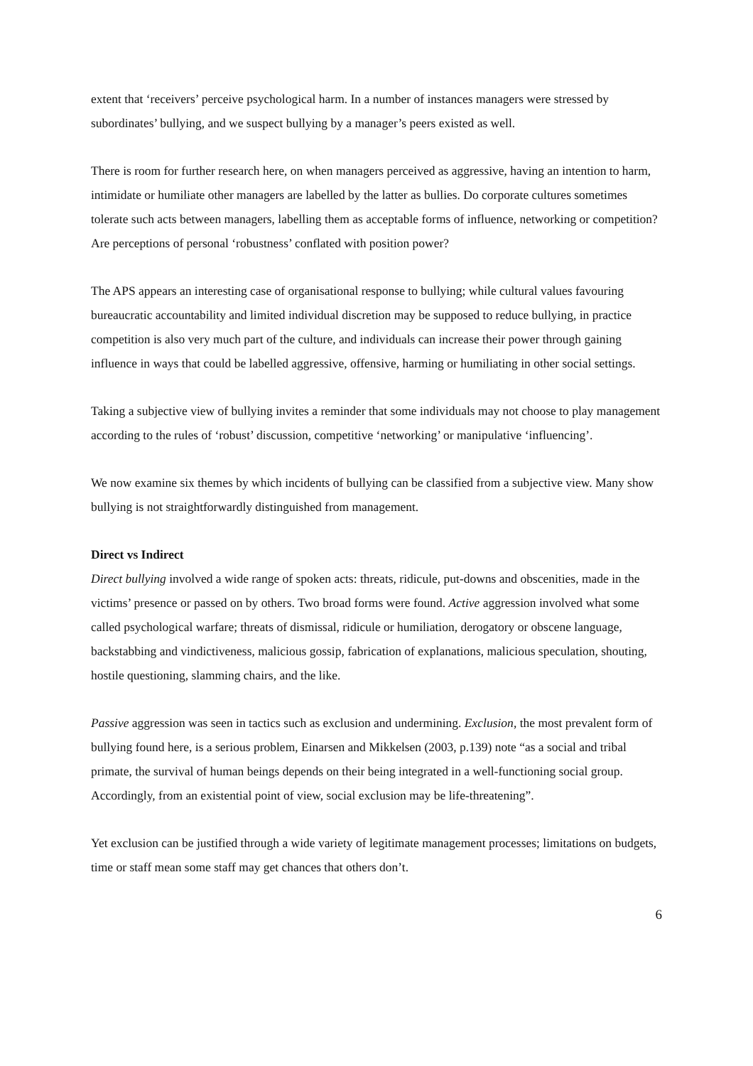extent that ‘receivers’ perceive psychological harm. In a number of instances managers were stressed by subordinates’ bullying, and we suspect bullying by a manager’s peers existed as well.
There is room for further research here, on when managers perceived as aggressive, having an intention to harm, intimidate or humiliate other managers are labelled by the latter as bullies. Do corporate cultures sometimes tolerate such acts between managers, labelling them as acceptable forms of influence, networking or competition? Are perceptions of personal ‘robustness’ conflated with position power?
The APS appears an interesting case of organisational response to bullying; while cultural values favouring bureaucratic accountability and limited individual discretion may be supposed to reduce bullying, in practice competition is also very much part of the culture, and individuals can increase their power through gaining influence in ways that could be labelled aggressive, offensive, harming or humiliating in other social settings.
Taking a subjective view of bullying invites a reminder that some individuals may not choose to play management according to the rules of ‘robust’ discussion, competitive ‘networking’ or manipulative ‘influencing’.
We now examine six themes by which incidents of bullying can be classified from a subjective view. Many show bullying is not straightforwardly distinguished from management.
Direct vs Indirect
Direct bullying involved a wide range of spoken acts: threats, ridicule, put-downs and obscenities, made in the victims’ presence or passed on by others. Two broad forms were found. Active aggression involved what some called psychological warfare; threats of dismissal, ridicule or humiliation, derogatory or obscene language, backstabbing and vindictiveness, malicious gossip, fabrication of explanations, malicious speculation, shouting, hostile questioning, slamming chairs, and the like.
Passive aggression was seen in tactics such as exclusion and undermining. Exclusion, the most prevalent form of bullying found here, is a serious problem, Einarsen and Mikkelsen (2003, p.139) note “as a social and tribal primate, the survival of human beings depends on their being integrated in a well-functioning social group. Accordingly, from an existential point of view, social exclusion may be life-threatening”.
Yet exclusion can be justified through a wide variety of legitimate management processes; limitations on budgets, time or staff mean some staff may get chances that others don’t.
6